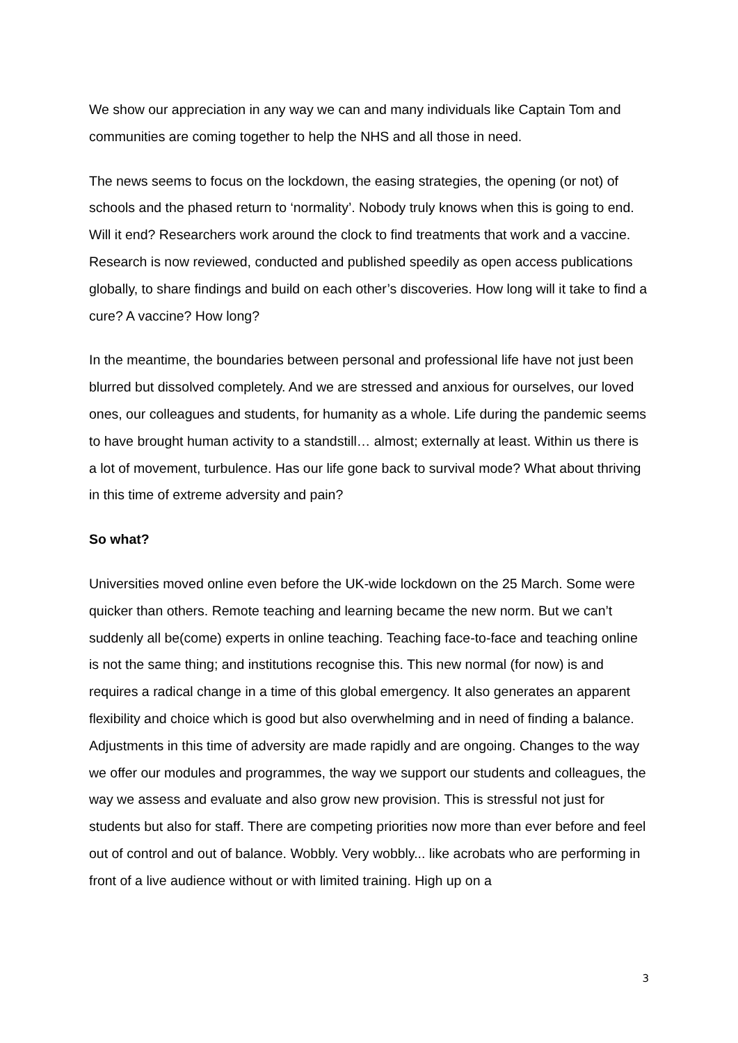We show our appreciation in any way we can and many individuals like Captain Tom and communities are coming together to help the NHS and all those in need.
The news seems to focus on the lockdown, the easing strategies, the opening (or not) of schools and the phased return to ‘normality’. Nobody truly knows when this is going to end. Will it end? Researchers work around the clock to find treatments that work and a vaccine. Research is now reviewed, conducted and published speedily as open access publications globally, to share findings and build on each other’s discoveries. How long will it take to find a cure? A vaccine? How long?
In the meantime, the boundaries between personal and professional life have not just been blurred but dissolved completely. And we are stressed and anxious for ourselves, our loved ones, our colleagues and students, for humanity as a whole. Life during the pandemic seems to have brought human activity to a standstill… almost; externally at least. Within us there is a lot of movement, turbulence. Has our life gone back to survival mode? What about thriving in this time of extreme adversity and pain?
So what?
Universities moved online even before the UK-wide lockdown on the 25 March. Some were quicker than others. Remote teaching and learning became the new norm. But we can’t suddenly all be(come) experts in online teaching. Teaching face-to-face and teaching online is not the same thing; and institutions recognise this. This new normal (for now) is and requires a radical change in a time of this global emergency. It also generates an apparent flexibility and choice which is good but also overwhelming and in need of finding a balance. Adjustments in this time of adversity are made rapidly and are ongoing. Changes to the way we offer our modules and programmes, the way we support our students and colleagues, the way we assess and evaluate and also grow new provision. This is stressful not just for students but also for staff. There are competing priorities now more than ever before and feel out of control and out of balance. Wobbly. Very wobbly... like acrobats who are performing in front of a live audience without or with limited training. High up on a
3